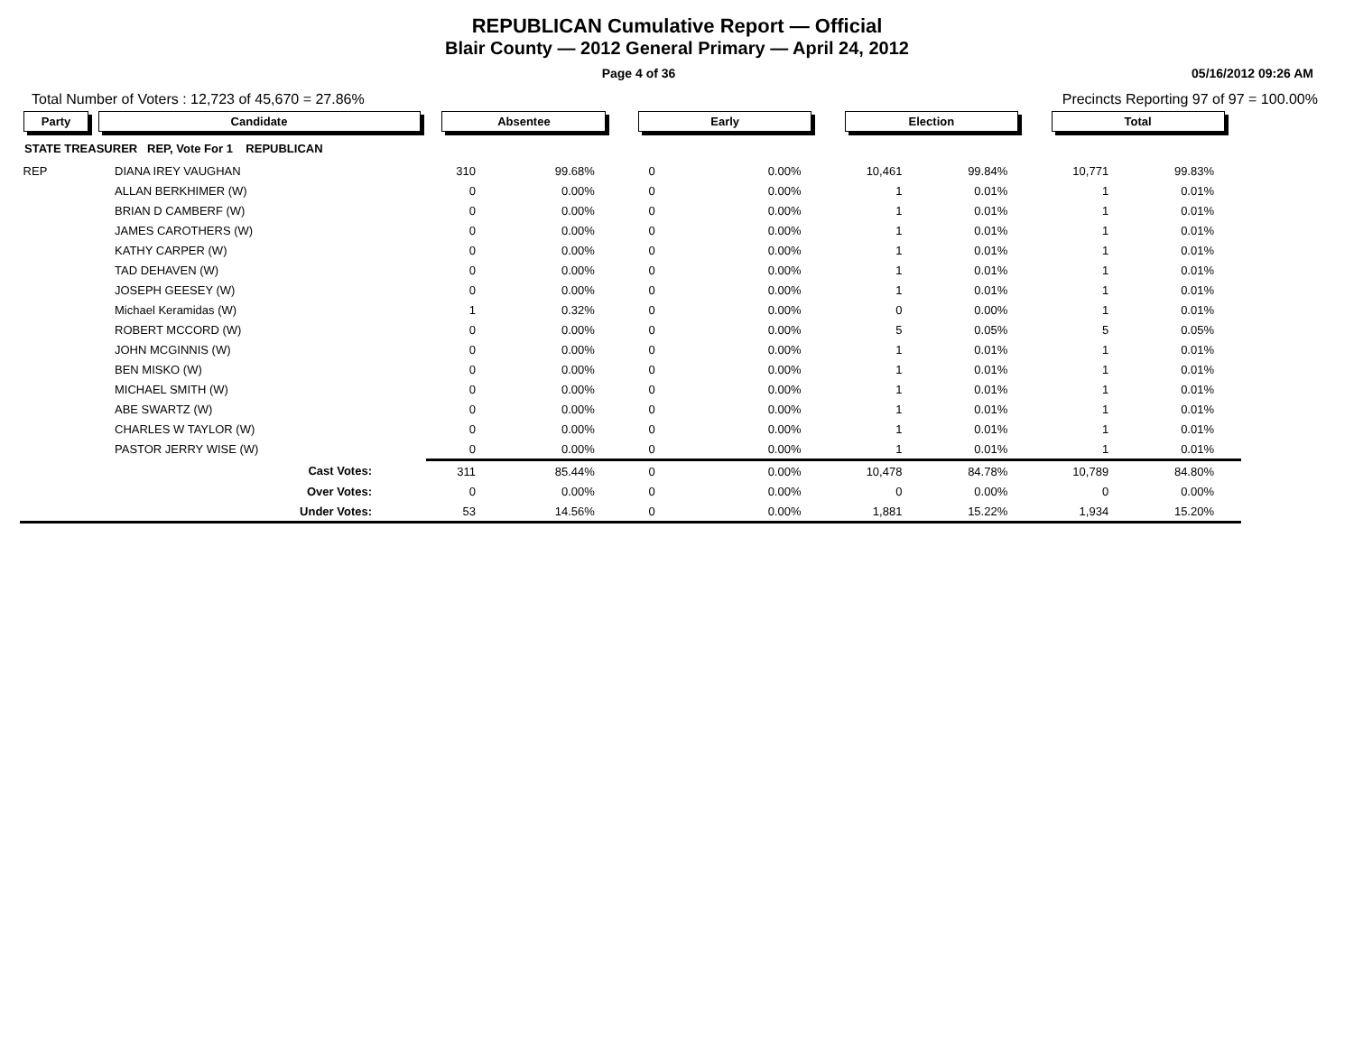REPUBLICAN Cumulative Report — Official
Blair County — 2012 General Primary — April 24, 2012
Page 4 of 36 05/16/2012 09:26 AM
Total Number of Voters : 12,723 of 45,670 = 27.86% Precincts Reporting 97 of 97 = 100.00%
| Party | Candidate | Absentee | | Early | | Election | | Total | |
| --- | --- | --- | --- | --- | --- | --- | --- | --- | --- |
| STATE TREASURER REP, Vote For 1 REPUBLICAN | | | | | | | | | |
| REP | DIANA IREY VAUGHAN | 310 | 99.68% | 0 | 0.00% | 10,461 | 99.84% | 10,771 | 99.83% |
| | ALLAN BERKHIMER (W) | 0 | 0.00% | 0 | 0.00% | 1 | 0.01% | 1 | 0.01% |
| | BRIAN D CAMBERF (W) | 0 | 0.00% | 0 | 0.00% | 1 | 0.01% | 1 | 0.01% |
| | JAMES CAROTHERS (W) | 0 | 0.00% | 0 | 0.00% | 1 | 0.01% | 1 | 0.01% |
| | KATHY CARPER (W) | 0 | 0.00% | 0 | 0.00% | 1 | 0.01% | 1 | 0.01% |
| | TAD DEHAVEN (W) | 0 | 0.00% | 0 | 0.00% | 1 | 0.01% | 1 | 0.01% |
| | JOSEPH GEESEY (W) | 0 | 0.00% | 0 | 0.00% | 1 | 0.01% | 1 | 0.01% |
| | Michael Keramidas (W) | 1 | 0.32% | 0 | 0.00% | 0 | 0.00% | 1 | 0.01% |
| | ROBERT MCCORD (W) | 0 | 0.00% | 0 | 0.00% | 5 | 0.05% | 5 | 0.05% |
| | JOHN MCGINNIS (W) | 0 | 0.00% | 0 | 0.00% | 1 | 0.01% | 1 | 0.01% |
| | BEN MISKO (W) | 0 | 0.00% | 0 | 0.00% | 1 | 0.01% | 1 | 0.01% |
| | MICHAEL SMITH (W) | 0 | 0.00% | 0 | 0.00% | 1 | 0.01% | 1 | 0.01% |
| | ABE SWARTZ (W) | 0 | 0.00% | 0 | 0.00% | 1 | 0.01% | 1 | 0.01% |
| | CHARLES W TAYLOR (W) | 0 | 0.00% | 0 | 0.00% | 1 | 0.01% | 1 | 0.01% |
| | PASTOR JERRY WISE (W) | 0 | 0.00% | 0 | 0.00% | 1 | 0.01% | 1 | 0.01% |
| | Cast Votes: | 311 | 85.44% | 0 | 0.00% | 10,478 | 84.78% | 10,789 | 84.80% |
| | Over Votes: | 0 | 0.00% | 0 | 0.00% | 0 | 0.00% | 0 | 0.00% |
| | Under Votes: | 53 | 14.56% | 0 | 0.00% | 1,881 | 15.22% | 1,934 | 15.20% |